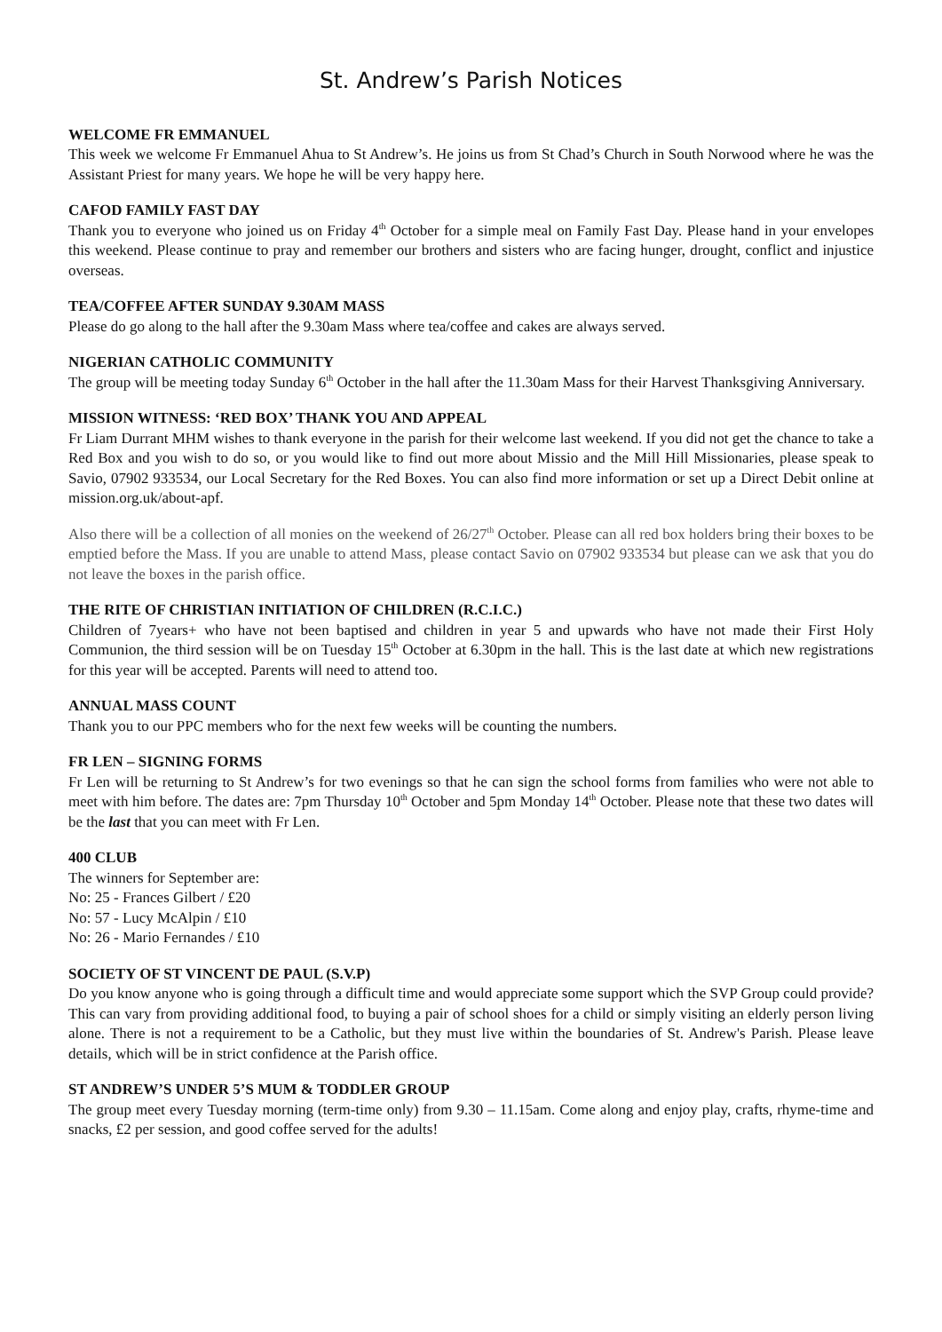St. Andrew’s Parish Notices
WELCOME FR EMMANUEL
This week we welcome Fr Emmanuel Ahua to St Andrew’s. He joins us from St Chad’s Church in South Norwood where he was the Assistant Priest for many years. We hope he will be very happy here.
CAFOD FAMILY FAST DAY
Thank you to everyone who joined us on Friday 4<sup>th</sup> October for a simple meal on Family Fast Day. Please hand in your envelopes this weekend. Please continue to pray and remember our brothers and sisters who are facing hunger, drought, conflict and injustice overseas.
TEA/COFFEE AFTER SUNDAY 9.30AM MASS
Please do go along to the hall after the 9.30am Mass where tea/coffee and cakes are always served.
NIGERIAN CATHOLIC COMMUNITY
The group will be meeting today Sunday 6<sup>th</sup> October in the hall after the 11.30am Mass for their Harvest Thanksgiving Anniversary.
MISSION WITNESS: ‘RED BOX’ THANK YOU AND APPEAL
Fr Liam Durrant MHM wishes to thank everyone in the parish for their welcome last weekend. If you did not get the chance to take a Red Box and you wish to do so, or you would like to find out more about Missio and the Mill Hill Missionaries, please speak to Savio, 07902 933534, our Local Secretary for the Red Boxes. You can also find more information or set up a Direct Debit online at mission.org.uk/about-apf.
Also there will be a collection of all monies on the weekend of 26/27<sup>th</sup> October. Please can all red box holders bring their boxes to be emptied before the Mass. If you are unable to attend Mass, please contact Savio on 07902 933534 but please can we ask that you do not leave the boxes in the parish office.
THE RITE OF CHRISTIAN INITIATION OF CHILDREN (R.C.I.C.)
Children of 7years+ who have not been baptised and children in year 5 and upwards who have not made their First Holy Communion, the third session will be on Tuesday 15<sup>th</sup> October at 6.30pm in the hall. This is the last date at which new registrations for this year will be accepted. Parents will need to attend too.
ANNUAL MASS COUNT
Thank you to our PPC members who for the next few weeks will be counting the numbers.
FR LEN – SIGNING FORMS
Fr Len will be returning to St Andrew’s for two evenings so that he can sign the school forms from families who were not able to meet with him before. The dates are: 7pm Thursday 10<sup>th</sup> October and 5pm Monday 14<sup>th</sup> October. Please note that these two dates will be the last that you can meet with Fr Len.
400 CLUB
The winners for September are:
No: 25 - Frances Gilbert / £20
No: 57 - Lucy McAlpin / £10
No: 26 - Mario Fernandes / £10
SOCIETY OF ST VINCENT DE PAUL (S.V.P)
Do you know anyone who is going through a difficult time and would appreciate some support which the SVP Group could provide? This can vary from providing additional food, to buying a pair of school shoes for a child or simply visiting an elderly person living alone. There is not a requirement to be a Catholic, but they must live within the boundaries of St. Andrew's Parish. Please leave details, which will be in strict confidence at the Parish office.
ST ANDREW’S UNDER 5’S MUM & TODDLER GROUP
The group meet every Tuesday morning (term-time only) from 9.30 – 11.15am. Come along and enjoy play, crafts, rhyme-time and snacks, £2 per session, and good coffee served for the adults!